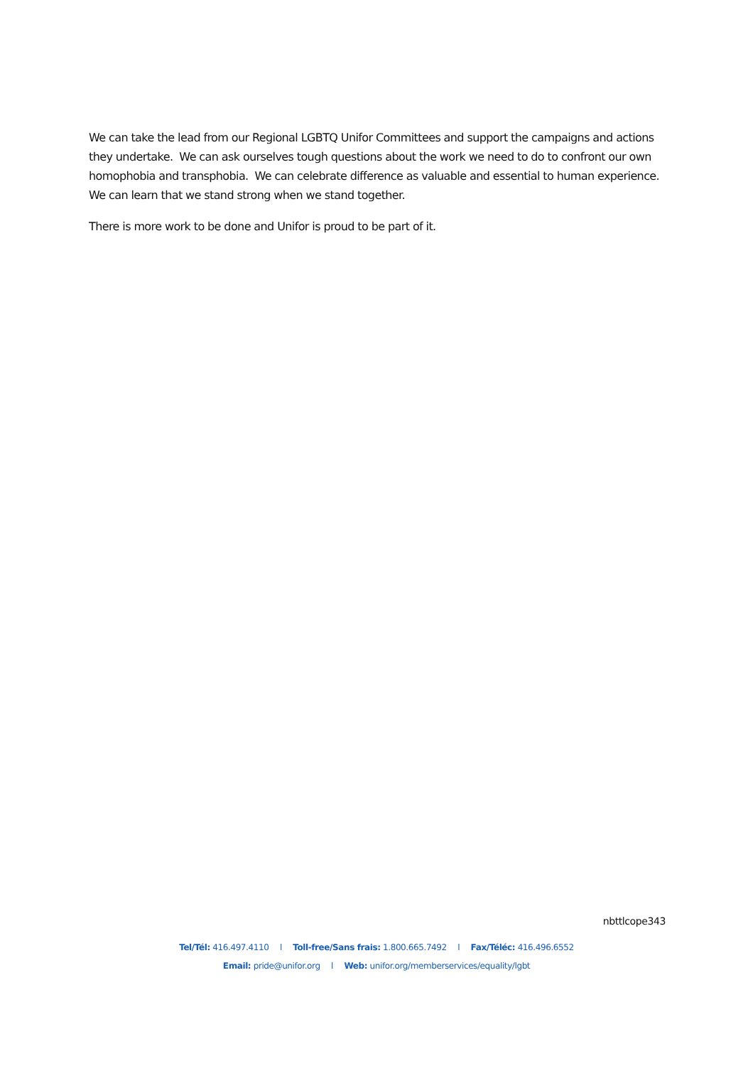We can take the lead from our Regional LGBTQ Unifor Committees and support the campaigns and actions they undertake. We can ask ourselves tough questions about the work we need to do to confront our own homophobia and transphobia. We can celebrate difference as valuable and essential to human experience. We can learn that we stand strong when we stand together.
There is more work to be done and Unifor is proud to be part of it.
nbttlcope343
Tel/Tél: 416.497.4110 l Toll-free/Sans frais: 1.800.665.7492 l Fax/Téléc: 416.496.6552
Email: pride@unifor.org l Web: unifor.org/memberservices/equality/lgbt